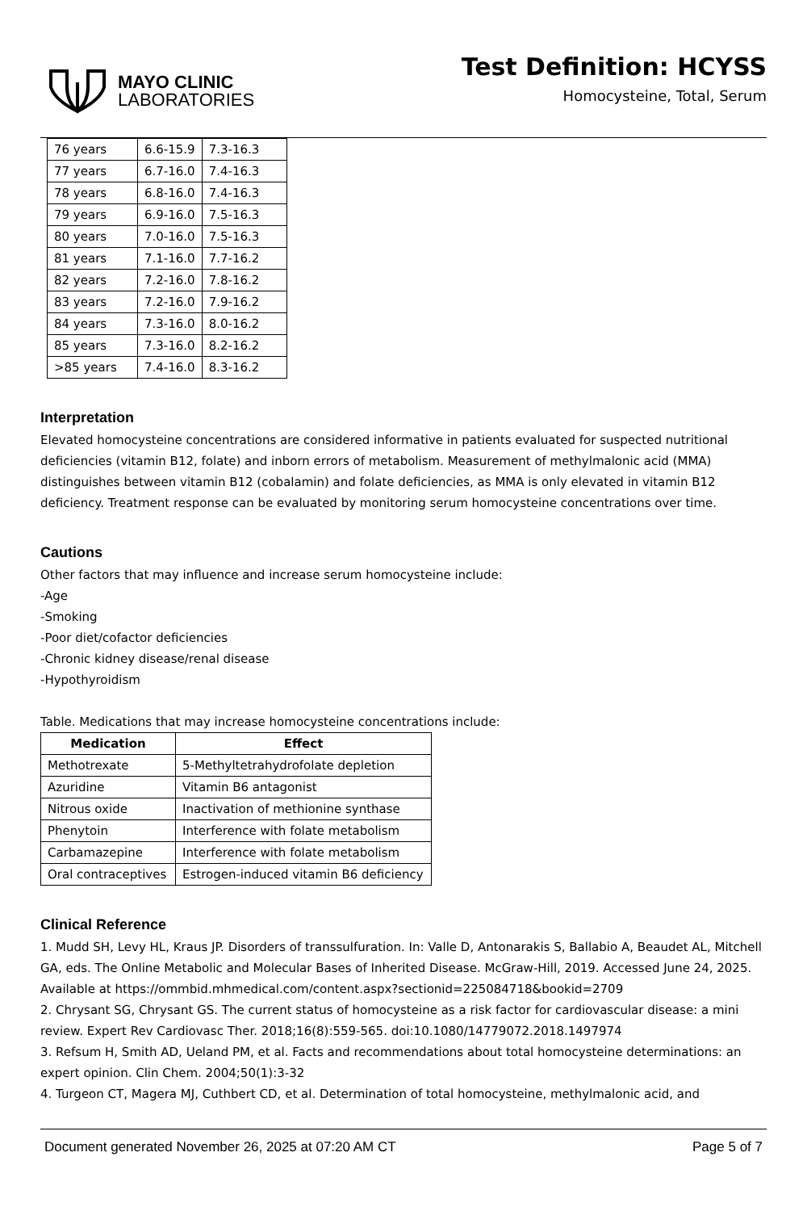MAYO CLINIC
LABORATORIES
Test Definition: HCYSS
Homocysteine, Total, Serum
| 76 years | 6.6-15.9 | 7.3-16.3 |
| 77 years | 6.7-16.0 | 7.4-16.3 |
| 78 years | 6.8-16.0 | 7.4-16.3 |
| 79 years | 6.9-16.0 | 7.5-16.3 |
| 80 years | 7.0-16.0 | 7.5-16.3 |
| 81 years | 7.1-16.0 | 7.7-16.2 |
| 82 years | 7.2-16.0 | 7.8-16.2 |
| 83 years | 7.2-16.0 | 7.9-16.2 |
| 84 years | 7.3-16.0 | 8.0-16.2 |
| 85 years | 7.3-16.0 | 8.2-16.2 |
| >85 years | 7.4-16.0 | 8.3-16.2 |
Interpretation
Elevated homocysteine concentrations are considered informative in patients evaluated for suspected nutritional deficiencies (vitamin B12, folate) and inborn errors of metabolism. Measurement of methylmalonic acid (MMA) distinguishes between vitamin B12 (cobalamin) and folate deficiencies, as MMA is only elevated in vitamin B12 deficiency. Treatment response can be evaluated by monitoring serum homocysteine concentrations over time.
Cautions
Other factors that may influence and increase serum homocysteine include:
-Age
-Smoking
-Poor diet/cofactor deficiencies
-Chronic kidney disease/renal disease
-Hypothyroidism
Table. Medications that may increase homocysteine concentrations include:
| Medication | Effect |
| --- | --- |
| Methotrexate | 5-Methyltetrahydrofolate depletion |
| Azuridine | Vitamin B6 antagonist |
| Nitrous oxide | Inactivation of methionine synthase |
| Phenytoin | Interference with folate metabolism |
| Carbamazepine | Interference with folate metabolism |
| Oral contraceptives | Estrogen-induced vitamin B6 deficiency |
Clinical Reference
1. Mudd SH, Levy HL, Kraus JP. Disorders of transsulfuration. In: Valle D, Antonarakis S, Ballabio A, Beaudet AL, Mitchell GA, eds. The Online Metabolic and Molecular Bases of Inherited Disease. McGraw-Hill, 2019. Accessed June 24, 2025. Available at https://ommbid.mhmedical.com/content.aspx?sectionid=225084718&bookid=2709
2. Chrysant SG, Chrysant GS. The current status of homocysteine as a risk factor for cardiovascular disease: a mini review. Expert Rev Cardiovasc Ther. 2018;16(8):559-565. doi:10.1080/14779072.2018.1497974
3. Refsum H, Smith AD, Ueland PM, et al. Facts and recommendations about total homocysteine determinations: an expert opinion. Clin Chem. 2004;50(1):3-32
4. Turgeon CT, Magera MJ, Cuthbert CD, et al. Determination of total homocysteine, methylmalonic acid, and
Document generated November 26, 2025 at 07:20 AM CT Page 5 of 7